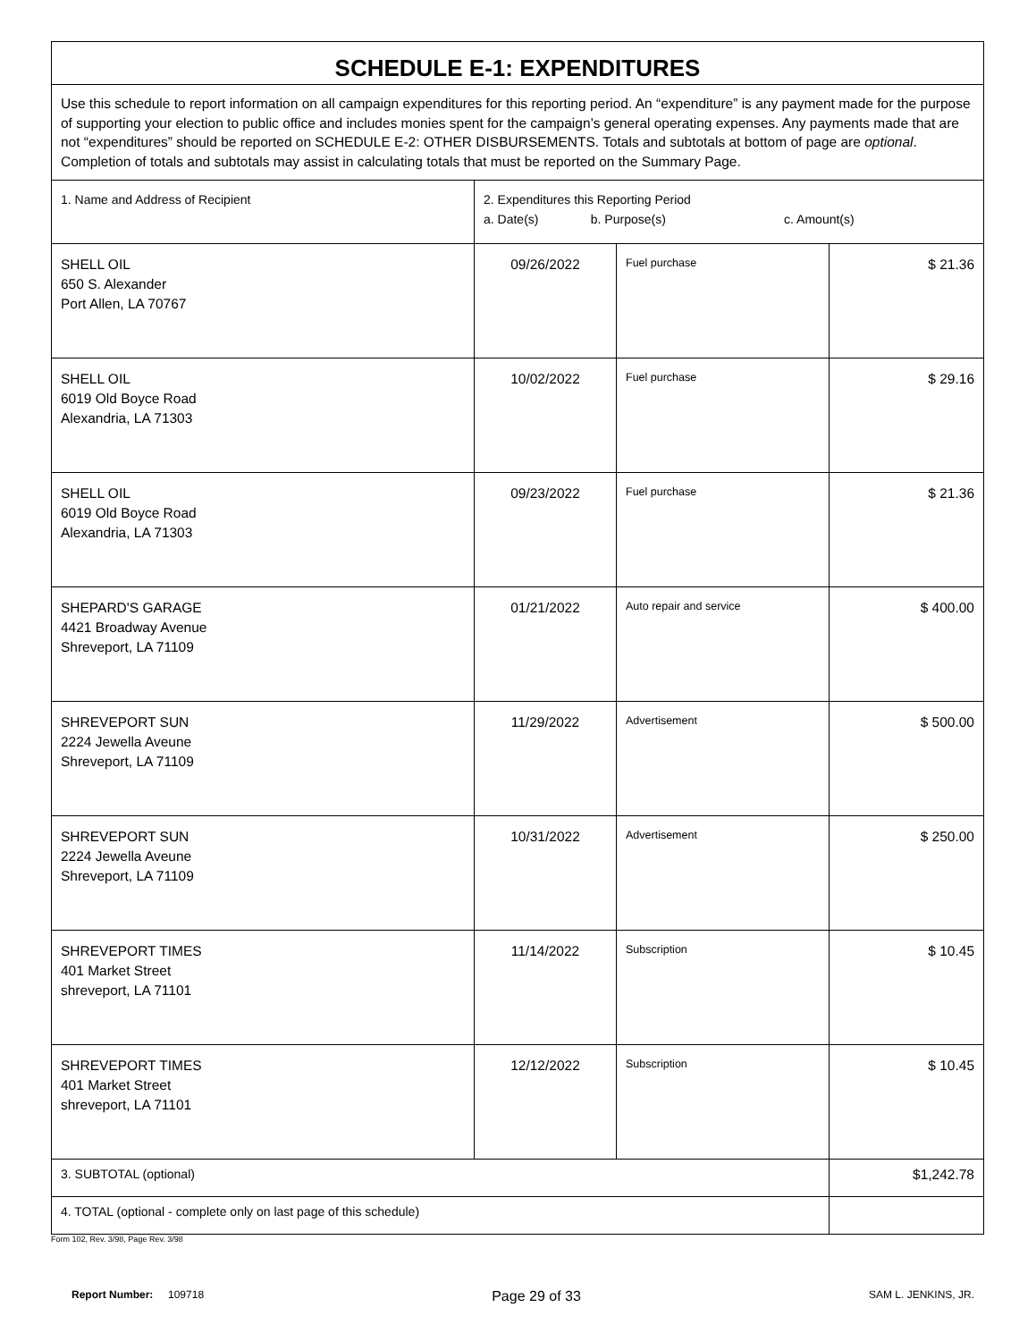| SCHEDULE E-1: EXPENDITURES | | | |
| --- | --- | --- | --- |
| Use this schedule to report information on all campaign expenditures for this reporting period. An “expenditure” is any payment made for the purpose of supporting your election to public office and includes monies spent for the campaign’s general operating expenses. Any payments made that are not “expenditures” should be reported on SCHEDULE E-2: OTHER DISBURSEMENTS. Totals and subtotals at bottom of page are optional . Completion of totals and subtotals may assist in calculating totals that must be reported on the Summary Page. | | | |
| 1. Name and Address of Recipient | 2. Expenditures this Reporting Period a. Date(s) b. Purpose(s) c. Amount(s) | | |
| SHELL OIL 650 S. Alexander Port Allen, LA 70767 | 09/26/2022 | Fuel purchase | $ 21.36 |
| SHELL OIL 6019 Old Boyce Road Alexandria, LA 71303 | 10/02/2022 | Fuel purchase | $ 29.16 |
| SHELL OIL 6019 Old Boyce Road Alexandria, LA 71303 | 09/23/2022 | Fuel purchase | $ 21.36 |
| SHEPARD'S GARAGE 4421 Broadway Avenue Shreveport, LA 71109 | 01/21/2022 | Auto repair and service | $ 400.00 |
| SHREVEPORT SUN 2224 Jewella Aveune Shreveport, LA 71109 | 11/29/2022 | Advertisement | $ 500.00 |
| SHREVEPORT SUN 2224 Jewella Aveune Shreveport, LA 71109 | 10/31/2022 | Advertisement | $ 250.00 |
| SHREVEPORT TIMES 401 Market Street shreveport, LA 71101 | 11/14/2022 | Subscription | $ 10.45 |
| SHREVEPORT TIMES 401 Market Street shreveport, LA 71101 | 12/12/2022 | Subscription | $ 10.45 |
| 3. SUBTOTAL (optional) | | | $1,242.78 |
| 4. TOTAL (optional - complete only on last page of this schedule) | | | |
Form 102, Rev. 3/98, Page Rev. 3/98
Report Number: 109718 Page 29 of 33 SAM L. JENKINS, JR.